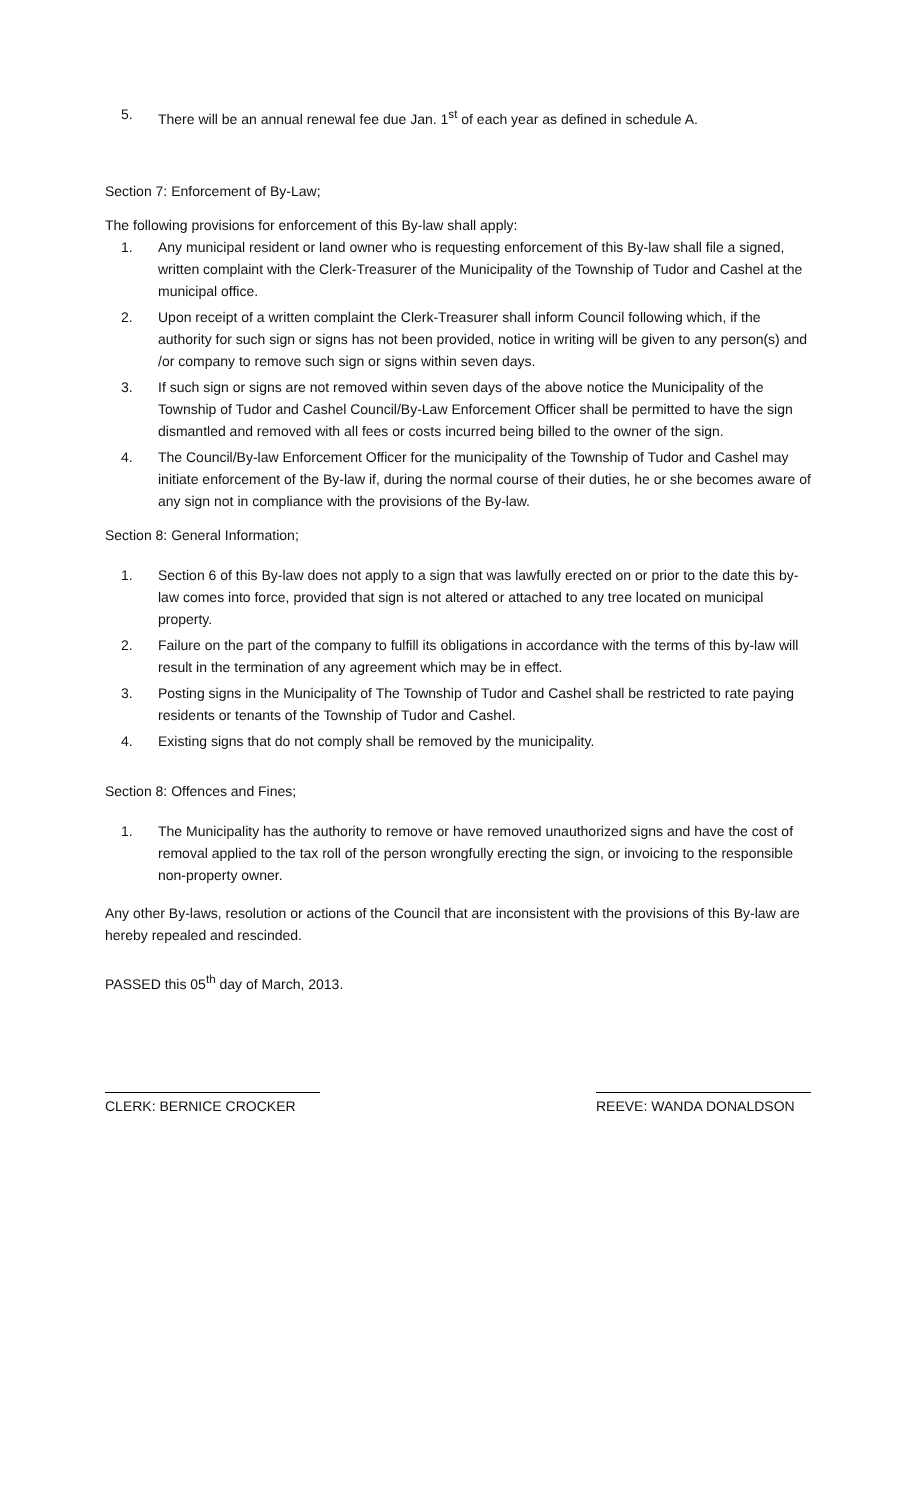5. There will be an annual renewal fee due Jan. 1<sup>st</sup> of each year as defined in schedule A.
Section 7: Enforcement of By-Law;
The following provisions for enforcement of this By-law shall apply:
1. Any municipal resident or land owner who is requesting enforcement of this By-law shall file a signed, written complaint with the Clerk-Treasurer of the Municipality of the Township of Tudor and Cashel at the municipal office.
2. Upon receipt of a written complaint the Clerk-Treasurer shall inform Council following which, if the authority for such sign or signs has not been provided, notice in writing will be given to any person(s) and /or company to remove such sign or signs within seven days.
3. If such sign or signs are not removed within seven days of the above notice the Municipality of the Township of Tudor and Cashel Council/By-Law Enforcement Officer shall be permitted to have the sign dismantled and removed with all fees or costs incurred being billed to the owner of the sign.
4. The Council/By-law Enforcement Officer for the municipality of the Township of Tudor and Cashel may initiate enforcement of the By-law if, during the normal course of their duties, he or she becomes aware of any sign not in compliance with the provisions of the By-law.
Section 8: General Information;
1. Section 6 of this By-law does not apply to a sign that was lawfully erected on or prior to the date this by-law comes into force, provided that sign is not altered or attached to any tree located on municipal property.
2. Failure on the part of the company to fulfill its obligations in accordance with the terms of this by-law will result in the termination of any agreement which may be in effect.
3. Posting signs in the Municipality of The Township of Tudor and Cashel shall be restricted to rate paying residents or tenants of the Township of Tudor and Cashel.
4. Existing signs that do not comply shall be removed by the municipality.
Section 8: Offences and Fines;
1. The Municipality has the authority to remove or have removed unauthorized signs and have the cost of removal applied to the tax roll of the person wrongfully erecting the sign, or invoicing to the responsible non-property owner.
Any other By-laws, resolution or actions of the Council that are inconsistent with the provisions of this By-law are hereby repealed and rescinded.
PASSED this 05<sup>th</sup> day of March, 2013.
CLERK: BERNICE CROCKER REEVE: WANDA DONALDSON